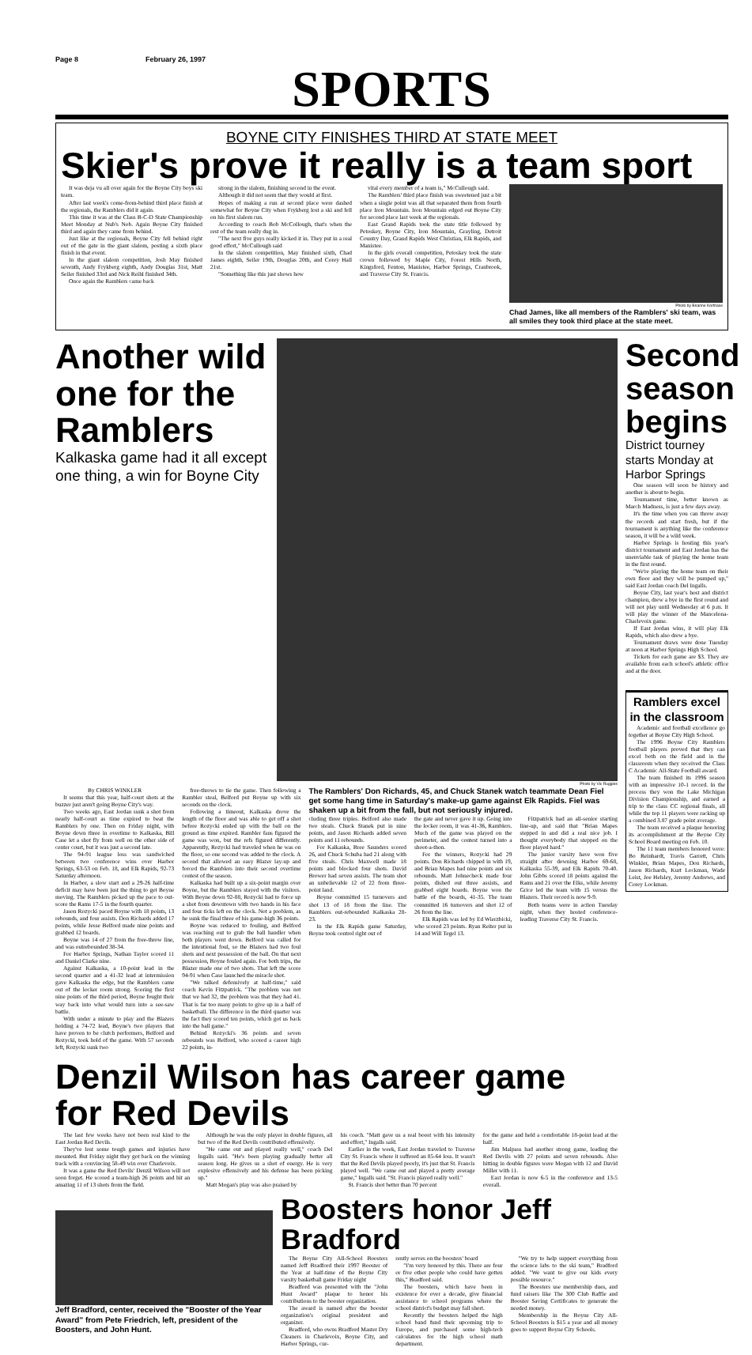Page 8 February 26, 1997
SPORTS
BOYNE CITY FINISHES THIRD AT STATE MEET
Skier's prove it really is a team sport
It was deja vu all over again for the Boyne City boys ski team.
After last week's come-from-behind third place finish at the regionals, the Ramblers did it again.
This time it was at the Class B-C-D State Championship Meet Monday at Nub's Nob. Again Boyne City finished third and again they came from behind.
Just like at the regionals, Boyne City fell behind right out of the gate in the giant slalom, posting a sixth place finish in that event.
In the giant slalom competition, Josh May finished seventh, Andy Frykberg eighth, Andy Douglas 31st, Matt Seiler finished 33rd and Nick Reihl finished 34th.
Once again the Ramblers came back
strong in the slalom, finishing second in the event.
Although it did not seem that they would at first.
Hopes of making a run at second place were dashed somewhat for Boyne City when Frykberg lost a ski and fell on his first slalom run.
According to coach Bob McCollough, that's when the rest of the team really dug in.
"The next five guys really kicked it in. They put in a real good effort," McCullough said
In the slalom competition, May finished sixth, Chad James eighth, Seiler 19th, Douglas 20th, and Corey Hall 21st.
"Something like this just shows how
vital every member of a team is," McCullough said.
The Ramblers' third place finish was sweetened just a bit when a single point was all that separated them from fourth place Iron Mountain. Iron Mountain edged out Boyne City for second place last week at the regionals.
East Grand Rapids took the state title followed by Petoskey, Boyne City, Iron Mountain, Grayling, Detroit Country Day, Grand Rapids West Christian, Elk Rapids, and Manistee.
In the girls overall competition, Petoskey took the state crown followed by Maple City, Forest Hills North, Kingsford, Fenton, Manistee, Harbor Springs, Cranbrook, and Traverse City St. Francis.
Photo by Brianne Korthase
Chad James, like all members of the Ramblers' ski team, was all smiles they took third place at the state meet.
Another wild one for the Ramblers
Kalkaska game had it all except one thing, a win for Boyne City
Photo by Vic Ruggles
By CHRIS WINKLER
It seems that this year, half-court shots at the buzzer just aren't going Boyne City's way.
Two weeks ago, East Jordan sunk a shot from nearly half-court as time expired to beat the Ramblers by one. Then on Friday night, with Boyne down three in overtime to Kalkaska, Bill Case let a shot fly from well on the other side of center court, but it was just a second late.
The 94-91 league loss was sandwiched between two conference wins over Harbor Springs, 63-53 on Feb. 18, and Elk Rapids, 92-73 Saturday afternoon.
In Harbor, a slow start and a 29-26 half-time deficit may have been just the thing to get Boyne moving. The Ramblers picked up the pace to out-score the Rams 17-5 in the fourth quarter.
Jason Rozycki paced Boyne with 18 points, 13 rebounds, and four assists. Don Richards added 17 points, while Jesse Belford made nine points and grabbed 12 boards.
Boyne was 14 of 27 from the free-throw line, and was outrebounded 38-34.
For Harbor Springs, Nathan Taylor scored 11 and Daniel Clarke nine.
Against Kalkaska, a 10-point lead in the second quarter and a 41-32 lead at intermission gave Kalkaska the edge, but the Ramblers came out of the locker room strong. Scoring the first nine points of the third period, Boyne fought their way back into what would turn into a see-saw battle.
With under a minute to play and the Blazers holding a 74-72 lead, Boyne's two players that have proven to be clutch performers, Belford and Rozycki, took hold of the game. With 57 seconds left, Rozycki sunk two
free-throws to tie the game. Then following a Rambler steal, Belford put Boyne up with six seconds on the clock.
Following a timeout, Kalkaska drove the length of the floor and was able to get off a shot before Rozycki ended up with the ball on the ground as time expired. Rambler fans figured the game was won, but the refs figured differently. Apparently, Rozycki had traveled when he was on the floor, so one second was added to the clock. A second that allowed an easy Blazer lay-up and forced the Ramblers into their second overtime contest of the season.
Kalkaska had built up a six-point margin over Boyne, but the Ramblers stayed with the visitors. With Boyne down 92-88, Rozycki had to force up a shot from downtown with two hands in his face and four ticks left on the clock. Not a problem, as he sunk the final three of his game-high 36 points.
Boyne was reduced to fouling, and Belford was reaching out to grab the ball handler when both players went down. Belford was called for the intentional foul, so the Blazers had two foul shots and next possession of the ball. On that next possession, Boyne fouled again. For both trips, the Blazer made one of two shots. That left the score 94-91 when Case launched the miracle shot.
"We talked defensively at half-time," said coach Kevin Fitzpatrick. "The problem was not that we had 32, the problem was that they had 41. That is far too many points to give up in a half of basketball. The difference in the third quarter was the fact they scored ten points, which got us back into the ball game."
Behind Rozycki's 36 points and seven rebounds was Belford, who scored a career high 22 points, in-
The Ramblers' Don Richards, 45, and Chuck Stanek watch teammate Dean Fiel get some hang time in Saturday's make-up game against Elk Rapids. Fiel was shaken up a bit from the fall, but not seriously injured.
cluding three triples. Belford also made two steals. Chuck Stanek put in nine points, and Jason Richards added seven points and 11 rebounds.
For Kalkaska, Bree Saunders scored 26, and Chuck Schuba had 21 along with five steals. Chris Maxwell made 18 points and blocked four shots. David Brower had seven assists. The team shot an unbelievable 12 of 22 from three-point land.
Boyne committed 15 turnovers and shot 13 of 18 from the line. The Ramblers out-rebounded Kalkaska 28-23.
In the Elk Rapids game Saturday, Boyne took control right out of
the gate and never gave it up. Going into the locker room, it was 41-36, Ramblers. Much of the game was played on the perimeter, and the contest turned into a shoot-a-thon.
For the winners, Rozycki had 29 points. Don Richards chipped in with 19, and Brian Mapes had nine points and six rebounds. Matt Johnecheck made four points, dished out three assists, and grabbed eight boards. Boyne won the battle of the boards, 41-35. The team committed 16 turnovers and shot 12 of 26 from the line.
Elk Rapids was led by Ed Wierzbicki, who scored 23 points. Ryan Reiter put in 14 and Will Tegel 13.
Fitzpatrick had an all-senior starting line-up, and said that "Brian Mapes stepped in and did a real nice job. I thought everybody that stepped on the floor played hard."
The junior varsity have won five straight after downing Harbor 69-68, Kalkaska 55-39, and Elk Rapids 70-40. John Gibbs scored 18 points against the Rams and 21 over the Elks, while Jeremy Grice led the team with 15 versus the Blazers. Their record is now 9-9.
Both teams were in action Tuesday night, when they hosted conference-leading Traverse City St. Francis.
Denzil Wilson has career game for Red Devils
The last few weeks have not been real kind to the East Jordan Red Devils.
They've lost some tough games and injuries have mounted. But Friday night they got back on the winning track with a convincing 58-49 win over Charlevoix.
It was a game the Red Devils' Denzil Wilson will not soon forget. He scored a team-high 26 points and hit an amazing 11 of 13 shots from the field.
Although he was the only player in double figures, all but two of the Red Devils contributed offensively.
"He came out and played really well," coach Del Ingalls said. "He's been playing gradually better all season long. He gives us a shot of energy. He is very explosive offensively and his defense has been picking up."
Matt Mogan's play was also praised by
his coach. "Matt gave us a real boost with his intensity and effort," Ingalls said.
Earlier in the week, East Jordan traveled to Traverse City St. Francis where it suffered an 85-64 loss. It wasn't that the Red Devils played poorly, it's just that St. Francis played well. "We came out and played a pretty average game," Ingalls said. "St. Francis played really well."
St. Francis shot better than 70 percent
for the game and held a comfortable 18-point lead at the half.
Jim Malpass had another strong game, leading the Red Devils with 27 points and seven rebounds. Also hitting in double figures were Mogan with 12 and David Miller with 11.
East Jordan is now 6-5 in the conference and 13-5 overall.
Jeff Bradford, center, received the "Booster of the Year Award" from Pete Friedrich, left, president of the Boosters, and John Hunt.
Boosters honor Jeff Bradford
The Boyne City All-School Boosters named Jeff Bradford their 1997 Booster of the Year at half-time of the Boyne City varsity basketball game Friday night
Bradford was presented with the "John Hunt Award" plaque to honor his contributions to the booster organization.
The award is named after the booster organization's original president and organizer.
Bradford, who owns Bradford Master Dry Cleaners in Charlevoix, Boyne City, and Harbor Springs, cur-
rently serves on the boosters' board
"I'm very honored by this. There are four or five other people who could have gotten this," Bradford said.
The boosters, which have been in existence for over a decade, give financial assistance to school programs where the school district's budget may fall short.
Recently the boosters helped the high school band fund their upcoming trip to Europe, and purchased some high-tech calculators for the high school math department.
"We try to help support everything from the science labs to the ski team," Bradford added. "We want to give our kids every possible resource."
The Boosters use membership dues, and fund raisers like The 300 Club Raffle and Booster Saving Certificates to generate the needed money.
Membership in the Boyne City All-School Boosters is $15 a year and all money goes to support Boyne City Schools.
Second season begins
District tourney starts Monday at Harbor Springs
One season will soon be history and another is about to begin.
Tournament time, better known as March Madness, is just a few days away.
It's the time when you can throw away the records and start fresh, but if the tournament is anything like the conference season, it will be a wild week.
Harbor Springs is hosting this year's district tournament and East Jordan has the unenviable task of playing the home team in the first round.
"We're playing the home team on their own floor and they will be pumped up," said East Jordan coach Del Ingalls.
Boyne City, last year's host and district champion, drew a bye in the first round and will not play until Wednesday at 6 p.m. It will play the winner of the Mancelona-Charlevoix game.
If East Jordan wins, it will play Elk Rapids, which also drew a bye.
Tournament draws were done Tuesday at noon at Harbor Springs High School.
Tickets for each game are $3. They are available from each school's athletic office and at the door.
Ramblers excel in the classroom
Academic and football excellence go together at Boyne City High School.
The 1996 Boyne City Ramblers football players proved that they can excel both on the field and in the classroom when they received the Class C Academic All-State Football award.
The team finished its 1996 season with an impressive 10-1 record. In the process they won the Lake Michigan Division Championship, and earned a trip to the class CC regional finals, all while the top 11 players were racking up a combined 3.87 grade point average.
The team received a plaque honoring its accomplishment at the Boyne City School Board meeting on Feb. 10.
The 11 team members honored were: Bo Reinhardt, Travis Garrett, Chris Winkler, Brian Mapes, Don Richards, Jason Richards, Kurt Lockman, Wade Leist, Joe Helsley, Jeremy Andrews, and Corey Lockman.